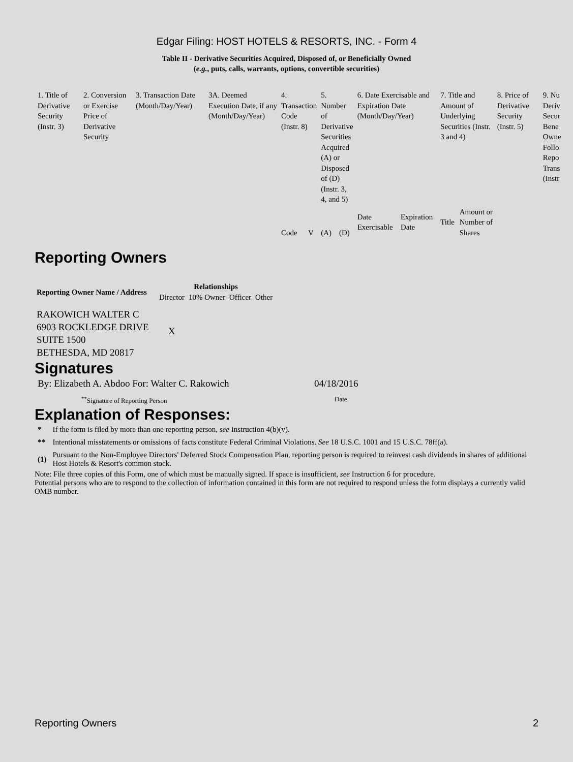Edgar Filing: HOST HOTELS & RESORTS, INC. - Form 4
Table II - Derivative Securities Acquired, Disposed of, or Beneficially Owned
(e.g., puts, calls, warrants, options, convertible securities)
| 1. Title of Derivative Security (Instr. 3) | 2. Conversion or Exercise Price of Derivative Security | 3. Transaction Date (Month/Day/Year) | 3A. Deemed Execution Date, if any (Month/Day/Year) | 4. Transaction Code (Instr. 8) | | 5. Number of Derivative Securities Acquired (A) or Disposed of (D) (Instr. 3, 4, and 5) | | 6. Date Exercisable and Expiration Date (Month/Day/Year) | | 7. Title and Amount of Underlying Securities (Instr. 3 and 4) | | 8. Price of Derivative Security (Instr. 5) | 9. Nu Deriv Secur Bene Owne Follo Repo Trans (Instr |
| --- | --- | --- | --- | --- | --- | --- | --- | --- | --- | --- | --- | --- | --- |
| | | | | Code | V | (A) | (D) | Date Exercisable | Expiration Date | Title | Amount or Number of Shares | | |
Reporting Owners
| Reporting Owner Name / Address | Relationships | | | |
| --- | --- | --- | --- | --- |
| | Director | 10% Owner | Officer | Other |
| RAKOWICH WALTER C 6903 ROCKLEDGE DRIVE SUITE 1500 BETHESDA, MD 20817 | X | | | |
Signatures
| By: Elizabeth A. Abdoo For: Walter C. Rakowich | 04/18/2016 |
| <sup>**</sup> Signature of Reporting Person | Date |
Explanation of Responses:
| * | If the form is filed by more than one reporting person, see Instruction 4(b)(v). |
| ** | Intentional misstatements or omissions of facts constitute Federal Criminal Violations. See 18 U.S.C. 1001 and 15 U.S.C. 78ff(a). |
| (1) | Pursuant to the Non-Employee Directors' Deferred Stock Compensation Plan, reporting person is required to reinvest cash dividends in shares of additional Host Hotels & Resort's common stock. |
Note: File three copies of this Form, one of which must be manually signed. If space is insufficient, see Instruction 6 for procedure.
Potential persons who are to respond to the collection of information contained in this form are not required to respond unless the form displays a currently valid OMB number.
Reporting Owners 2